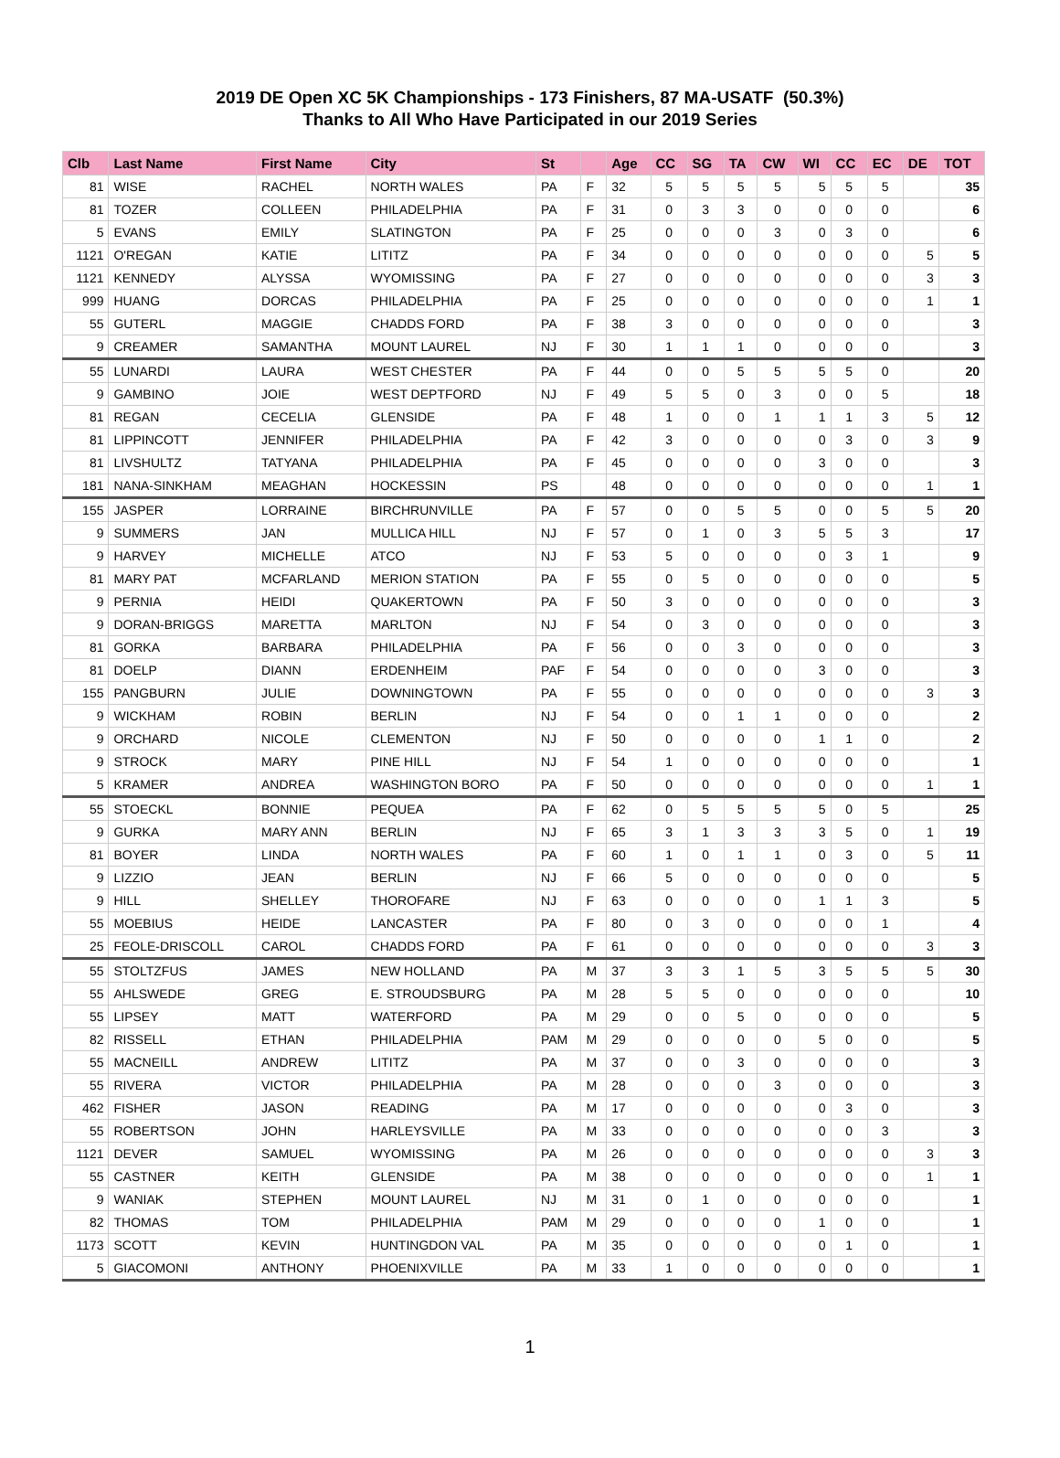2019 DE Open XC 5K Championships - 173 Finishers, 87 MA-USATF (50.3%)
Thanks to All Who Have Participated in our 2019 Series
| Clb | Last Name | First Name | City | St | | Age | CC | SG | TA | CW | WI | CC | EC | DE | TOT |
| --- | --- | --- | --- | --- | --- | --- | --- | --- | --- | --- | --- | --- | --- | --- | --- |
| 81 | WISE | RACHEL | NORTH WALES | PA | F | 32 | 5 | 5 | 5 | 5 | 5 | 5 | 5 | | 35 |
| 81 | TOZER | COLLEEN | PHILADELPHIA | PA | F | 31 | 0 | 3 | 3 | 0 | 0 | 0 | 0 | | 6 |
| 5 | EVANS | EMILY | SLATINGTON | PA | F | 25 | 0 | 0 | 0 | 3 | 0 | 3 | 0 | | 6 |
| 1121 | O'REGAN | KATIE | LITITZ | PA | F | 34 | 0 | 0 | 0 | 0 | 0 | 0 | 0 | 5 | 5 |
| 1121 | KENNEDY | ALYSSA | WYOMISSING | PA | F | 27 | 0 | 0 | 0 | 0 | 0 | 0 | 0 | 3 | 3 |
| 999 | HUANG | DORCAS | PHILADELPHIA | PA | F | 25 | 0 | 0 | 0 | 0 | 0 | 0 | 0 | 1 | 1 |
| 55 | GUTERL | MAGGIE | CHADDS FORD | PA | F | 38 | 3 | 0 | 0 | 0 | 0 | 0 | 0 | | 3 |
| 9 | CREAMER | SAMANTHA | MOUNT LAUREL | NJ | F | 30 | 1 | 1 | 1 | 0 | 0 | 0 | 0 | | 3 |
| 55 | LUNARDI | LAURA | WEST CHESTER | PA | F | 44 | 0 | 0 | 5 | 5 | 5 | 5 | 0 | | 20 |
| 9 | GAMBINO | JOIE | WEST DEPTFORD | NJ | F | 49 | 5 | 5 | 0 | 3 | 0 | 0 | 5 | | 18 |
| 81 | REGAN | CECELIA | GLENSIDE | PA | F | 48 | 1 | 0 | 0 | 1 | 1 | 1 | 3 | 5 | 12 |
| 81 | LIPPINCOTT | JENNIFER | PHILADELPHIA | PA | F | 42 | 3 | 0 | 0 | 0 | 0 | 3 | 0 | 3 | 9 |
| 81 | LIVSHULTZ | TATYANA | PHILADELPHIA | PA | F | 45 | 0 | 0 | 0 | 0 | 3 | 0 | 0 | | 3 |
| 181 | NANA-SINKHAM | MEAGHAN | HOCKESSIN | PS | | 48 | 0 | 0 | 0 | 0 | 0 | 0 | 0 | 1 | 1 |
| 155 | JASPER | LORRAINE | BIRCHRUNVILLE | PA | F | 57 | 0 | 0 | 5 | 5 | 0 | 0 | 5 | 5 | 20 |
| 9 | SUMMERS | JAN | MULLICA HILL | NJ | F | 57 | 0 | 1 | 0 | 3 | 5 | 5 | 3 | | 17 |
| 9 | HARVEY | MICHELLE | ATCO | NJ | F | 53 | 5 | 0 | 0 | 0 | 0 | 3 | 1 | | 9 |
| 81 | MARY PAT | MCFARLAND | MERION STATION | PA | F | 55 | 0 | 5 | 0 | 0 | 0 | 0 | 0 | | 5 |
| 9 | PERNIA | HEIDI | QUAKERTOWN | PA | F | 50 | 3 | 0 | 0 | 0 | 0 | 0 | 0 | | 3 |
| 9 | DORAN-BRIGGS | MARETTA | MARLTON | NJ | F | 54 | 0 | 3 | 0 | 0 | 0 | 0 | 0 | | 3 |
| 81 | GORKA | BARBARA | PHILADELPHIA | PA | F | 56 | 0 | 0 | 3 | 0 | 0 | 0 | 0 | | 3 |
| 81 | DOELP | DIANN | ERDENHEIM | PAF | F | 54 | 0 | 0 | 0 | 0 | 3 | 0 | 0 | | 3 |
| 155 | PANGBURN | JULIE | DOWNINGTOWN | PA | F | 55 | 0 | 0 | 0 | 0 | 0 | 0 | 0 | 3 | 3 |
| 9 | WICKHAM | ROBIN | BERLIN | NJ | F | 54 | 0 | 0 | 1 | 1 | 0 | 0 | 0 | | 2 |
| 9 | ORCHARD | NICOLE | CLEMENTON | NJ | F | 50 | 0 | 0 | 0 | 0 | 1 | 1 | 0 | | 2 |
| 9 | STROCK | MARY | PINE HILL | NJ | F | 54 | 1 | 0 | 0 | 0 | 0 | 0 | 0 | | 1 |
| 5 | KRAMER | ANDREA | WASHINGTON BORO | PA | F | 50 | 0 | 0 | 0 | 0 | 0 | 0 | 0 | 1 | 1 |
| 55 | STOECKL | BONNIE | PEQUEA | PA | F | 62 | 0 | 5 | 5 | 5 | 5 | 0 | 5 | | 25 |
| 9 | GURKA | MARY ANN | BERLIN | NJ | F | 65 | 3 | 1 | 3 | 3 | 3 | 5 | 0 | 1 | 19 |
| 81 | BOYER | LINDA | NORTH WALES | PA | F | 60 | 1 | 0 | 1 | 1 | 0 | 3 | 0 | 5 | 11 |
| 9 | LIZZIO | JEAN | BERLIN | NJ | F | 66 | 5 | 0 | 0 | 0 | 0 | 0 | 0 | | 5 |
| 9 | HILL | SHELLEY | THOROFARE | NJ | F | 63 | 0 | 0 | 0 | 0 | 1 | 1 | 3 | | 5 |
| 55 | MOEBIUS | HEIDE | LANCASTER | PA | F | 80 | 0 | 3 | 0 | 0 | 0 | 0 | 1 | | 4 |
| 25 | FEOLE-DRISCOLL | CAROL | CHADDS FORD | PA | F | 61 | 0 | 0 | 0 | 0 | 0 | 0 | 0 | 3 | 3 |
| 55 | STOLTZFUS | JAMES | NEW HOLLAND | PA | M | 37 | 3 | 3 | 1 | 5 | 3 | 5 | 5 | 5 | 30 |
| 55 | AHLSWEDE | GREG | E. STROUDSBURG | PA | M | 28 | 5 | 5 | 0 | 0 | 0 | 0 | 0 | | 10 |
| 55 | LIPSEY | MATT | WATERFORD | PA | M | 29 | 0 | 0 | 5 | 0 | 0 | 0 | 0 | | 5 |
| 82 | RISSELL | ETHAN | PHILADELPHIA | PAM | M | 29 | 0 | 0 | 0 | 0 | 5 | 0 | 0 | | 5 |
| 55 | MACNEILL | ANDREW | LITITZ | PA | M | 37 | 0 | 0 | 3 | 0 | 0 | 0 | 0 | | 3 |
| 55 | RIVERA | VICTOR | PHILADELPHIA | PA | M | 28 | 0 | 0 | 0 | 3 | 0 | 0 | 0 | | 3 |
| 462 | FISHER | JASON | READING | PA | M | 17 | 0 | 0 | 0 | 0 | 0 | 3 | 0 | | 3 |
| 55 | ROBERTSON | JOHN | HARLEYSVILLE | PA | M | 33 | 0 | 0 | 0 | 0 | 0 | 0 | 3 | | 3 |
| 1121 | DEVER | SAMUEL | WYOMISSING | PA | M | 26 | 0 | 0 | 0 | 0 | 0 | 0 | 0 | 3 | 3 |
| 55 | CASTNER | KEITH | GLENSIDE | PA | M | 38 | 0 | 0 | 0 | 0 | 0 | 0 | 0 | 1 | 1 |
| 9 | WANIAK | STEPHEN | MOUNT LAUREL | NJ | M | 31 | 0 | 1 | 0 | 0 | 0 | 0 | 0 | | 1 |
| 82 | THOMAS | TOM | PHILADELPHIA | PAM | M | 29 | 0 | 0 | 0 | 0 | 1 | 0 | 0 | | 1 |
| 1173 | SCOTT | KEVIN | HUNTINGDON VAL | PA | M | 35 | 0 | 0 | 0 | 0 | 0 | 1 | 0 | | 1 |
| 5 | GIACOMONI | ANTHONY | PHOENIXVILLE | PA | M | 33 | 1 | 0 | 0 | 0 | 0 | 0 | 0 | | 1 |
1